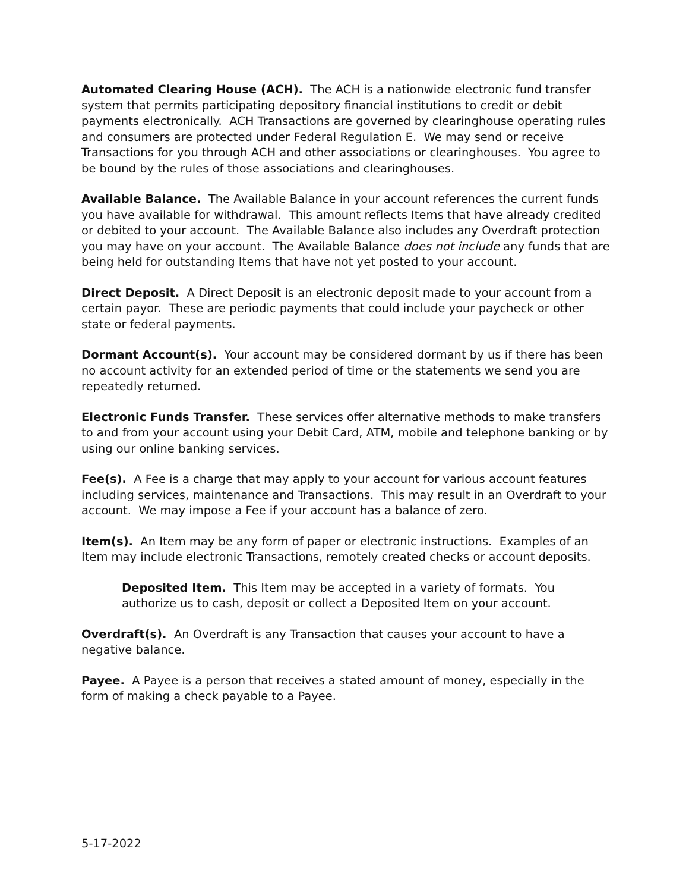Automated Clearing House (ACH). The ACH is a nationwide electronic fund transfer system that permits participating depository financial institutions to credit or debit payments electronically. ACH Transactions are governed by clearinghouse operating rules and consumers are protected under Federal Regulation E. We may send or receive Transactions for you through ACH and other associations or clearinghouses. You agree to be bound by the rules of those associations and clearinghouses.
Available Balance. The Available Balance in your account references the current funds you have available for withdrawal. This amount reflects Items that have already credited or debited to your account. The Available Balance also includes any Overdraft protection you may have on your account. The Available Balance does not include any funds that are being held for outstanding Items that have not yet posted to your account.
Direct Deposit. A Direct Deposit is an electronic deposit made to your account from a certain payor. These are periodic payments that could include your paycheck or other state or federal payments.
Dormant Account(s). Your account may be considered dormant by us if there has been no account activity for an extended period of time or the statements we send you are repeatedly returned.
Electronic Funds Transfer. These services offer alternative methods to make transfers to and from your account using your Debit Card, ATM, mobile and telephone banking or by using our online banking services.
Fee(s). A Fee is a charge that may apply to your account for various account features including services, maintenance and Transactions. This may result in an Overdraft to your account. We may impose a Fee if your account has a balance of zero.
Item(s). An Item may be any form of paper or electronic instructions. Examples of an Item may include electronic Transactions, remotely created checks or account deposits.
Deposited Item. This Item may be accepted in a variety of formats. You authorize us to cash, deposit or collect a Deposited Item on your account.
Overdraft(s). An Overdraft is any Transaction that causes your account to have a negative balance.
Payee. A Payee is a person that receives a stated amount of money, especially in the form of making a check payable to a Payee.
5-17-2022